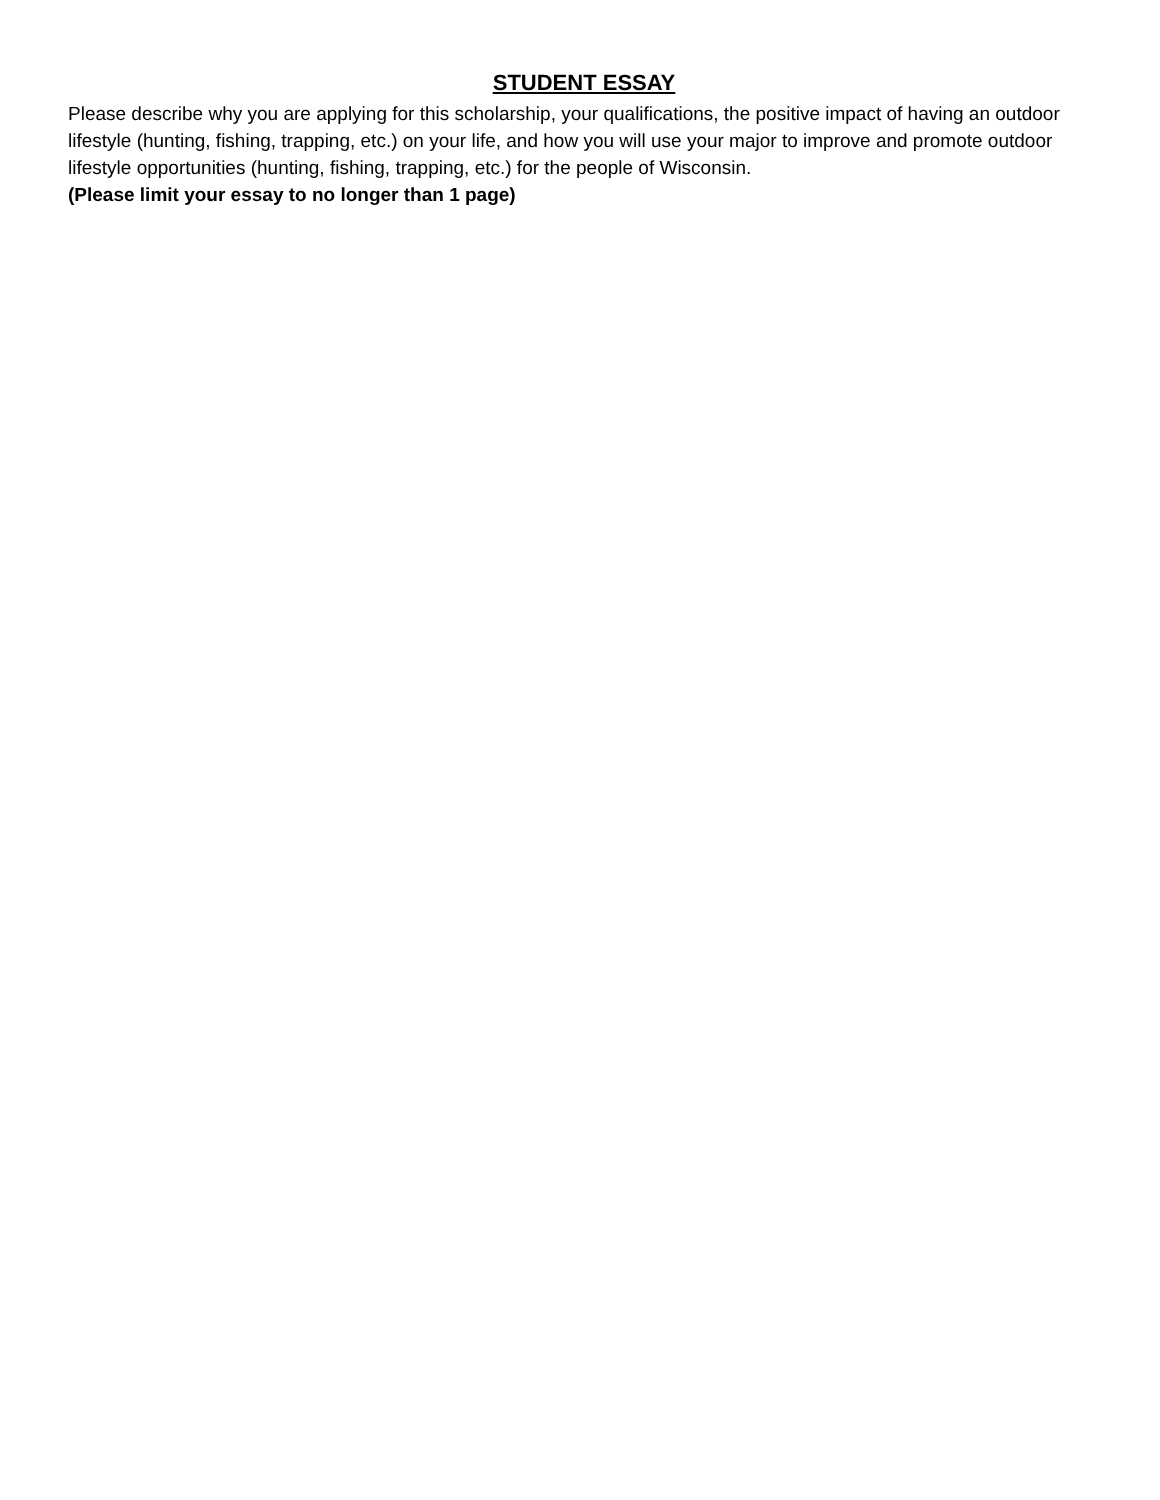STUDENT ESSAY
Please describe why you are applying for this scholarship, your qualifications, the positive impact of having an outdoor lifestyle (hunting, fishing, trapping, etc.) on your life, and how you will use your major to improve and promote outdoor lifestyle opportunities (hunting, fishing, trapping, etc.) for the people of Wisconsin.
(Please limit your essay to no longer than 1 page)